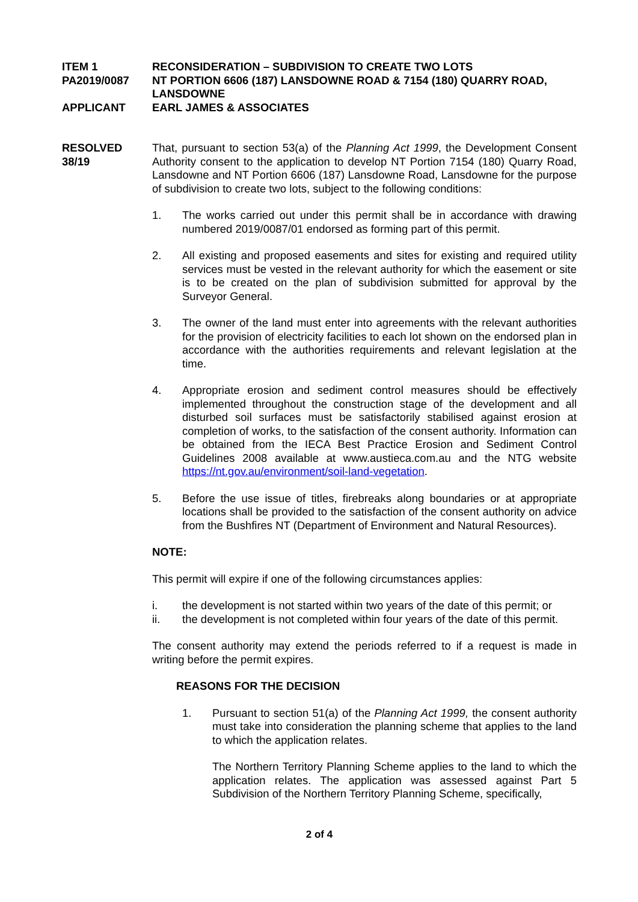ITEM 1 RECONSIDERATION – SUBDIVISION TO CREATE TWO LOTS
PA2019/0087 NT PORTION 6606 (187) LANSDOWNE ROAD & 7154 (180) QUARRY ROAD, LANSDOWNE
APPLICANT EARL JAMES & ASSOCIATES
RESOLVED
38/19
That, pursuant to section 53(a) of the Planning Act 1999, the Development Consent Authority consent to the application to develop NT Portion 7154 (180) Quarry Road, Lansdowne and NT Portion 6606 (187) Lansdowne Road, Lansdowne for the purpose of subdivision to create two lots, subject to the following conditions:
1. The works carried out under this permit shall be in accordance with drawing numbered 2019/0087/01 endorsed as forming part of this permit.
2. All existing and proposed easements and sites for existing and required utility services must be vested in the relevant authority for which the easement or site is to be created on the plan of subdivision submitted for approval by the Surveyor General.
3. The owner of the land must enter into agreements with the relevant authorities for the provision of electricity facilities to each lot shown on the endorsed plan in accordance with the authorities requirements and relevant legislation at the time.
4. Appropriate erosion and sediment control measures should be effectively implemented throughout the construction stage of the development and all disturbed soil surfaces must be satisfactorily stabilised against erosion at completion of works, to the satisfaction of the consent authority. Information can be obtained from the IECA Best Practice Erosion and Sediment Control Guidelines 2008 available at www.austieca.com.au and the NTG website https://nt.gov.au/environment/soil-land-vegetation.
5. Before the use issue of titles, firebreaks along boundaries or at appropriate locations shall be provided to the satisfaction of the consent authority on advice from the Bushfires NT (Department of Environment and Natural Resources).
NOTE:
This permit will expire if one of the following circumstances applies:
i. the development is not started within two years of the date of this permit; or
ii. the development is not completed within four years of the date of this permit.
The consent authority may extend the periods referred to if a request is made in writing before the permit expires.
REASONS FOR THE DECISION
1. Pursuant to section 51(a) of the Planning Act 1999, the consent authority must take into consideration the planning scheme that applies to the land to which the application relates.
The Northern Territory Planning Scheme applies to the land to which the application relates. The application was assessed against Part 5 Subdivision of the Northern Territory Planning Scheme, specifically,
2 of 4